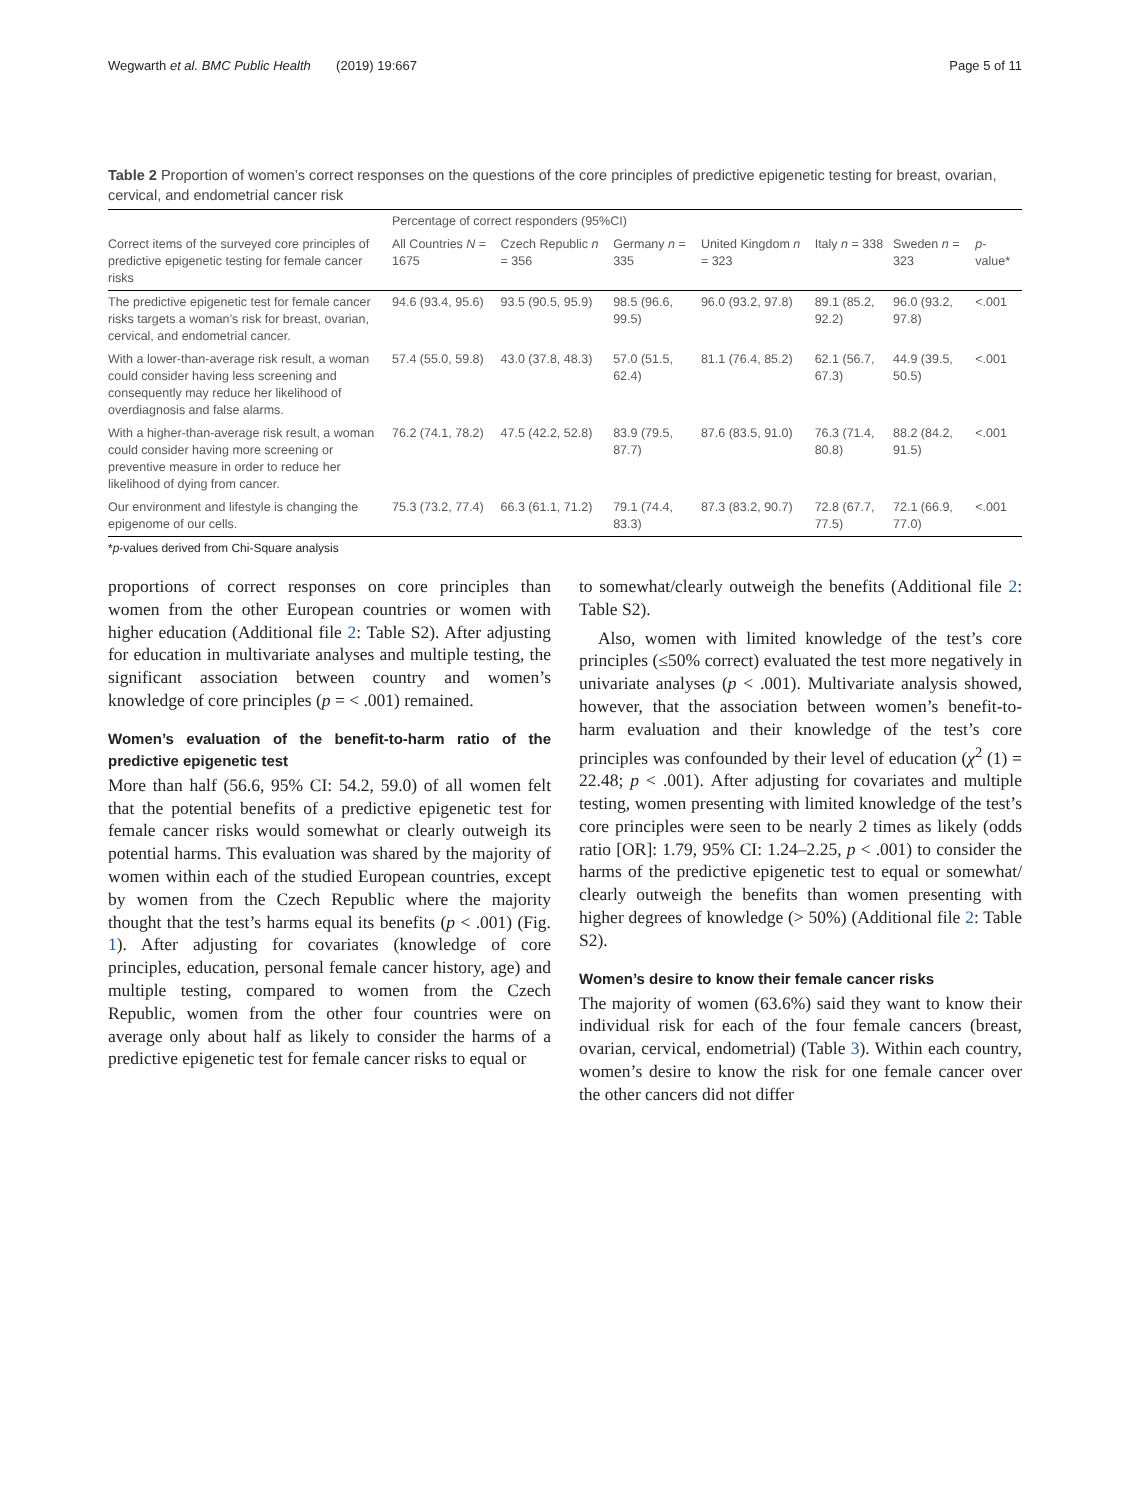Wegwarth et al. BMC Public Health (2019) 19:667 Page 5 of 11
Table 2 Proportion of women’s correct responses on the questions of the core principles of predictive epigenetic testing for breast, ovarian, cervical, and endometrial cancer risk
| | Percentage of correct responders (95%CI) | | | | | | |
| --- | --- | --- | --- | --- | --- | --- | --- |
| Correct items of the surveyed core principles of predictive epigenetic testing for female cancer risks | All Countries N = 1675 | Czech Republic n = 356 | Germany n = 335 | United Kingdom n = 323 | Italy n = 338 | Sweden n = 323 | p -value* |
| The predictive epigenetic test for female cancer risks targets a woman’s risk for breast, ovarian, cervical, and endometrial cancer. | 94.6 (93.4, 95.6) | 93.5 (90.5, 95.9) | 98.5 (96.6, 99.5) | 96.0 (93.2, 97.8) | 89.1 (85.2, 92.2) | 96.0 (93.2, 97.8) | <.001 |
| With a lower-than-average risk result, a woman could consider having less screening and consequently may reduce her likelihood of overdiagnosis and false alarms. | 57.4 (55.0, 59.8) | 43.0 (37.8, 48.3) | 57.0 (51.5, 62.4) | 81.1 (76.4, 85.2) | 62.1 (56.7, 67.3) | 44.9 (39.5, 50.5) | <.001 |
| With a higher-than-average risk result, a woman could consider having more screening or preventive measure in order to reduce her likelihood of dying from cancer. | 76.2 (74.1, 78.2) | 47.5 (42.2, 52.8) | 83.9 (79.5, 87.7) | 87.6 (83.5, 91.0) | 76.3 (71.4, 80.8) | 88.2 (84.2, 91.5) | <.001 |
| Our environment and lifestyle is changing the epigenome of our cells. | 75.3 (73.2, 77.4) | 66.3 (61.1, 71.2) | 79.1 (74.4, 83.3) | 87.3 (83.2, 90.7) | 72.8 (67.7, 77.5) | 72.1 (66.9, 77.0) | <.001 |
*p-values derived from Chi-Square analysis
proportions of correct responses on core principles than women from the other European countries or women with higher education (Additional file 2: Table S2). After adjusting for education in multivariate analyses and multiple testing, the significant association between country and women’s knowledge of core principles (p = < .001) remained.
Women’s evaluation of the benefit-to-harm ratio of the predictive epigenetic test
More than half (56.6, 95% CI: 54.2, 59.0) of all women felt that the potential benefits of a predictive epigenetic test for female cancer risks would somewhat or clearly outweigh its potential harms. This evaluation was shared by the majority of women within each of the studied European countries, except by women from the Czech Republic where the majority thought that the test’s harms equal its benefits (p < .001) (Fig. 1). After adjusting for covariates (knowledge of core principles, education, personal female cancer history, age) and multiple testing, compared to women from the Czech Republic, women from the other four countries were on average only about half as likely to consider the harms of a predictive epigenetic test for female cancer risks to equal or
to somewhat/clearly outweigh the benefits (Additional file 2: Table S2).
Also, women with limited knowledge of the test’s core principles (≤50% correct) evaluated the test more negatively in univariate analyses (p < .001). Multivariate analysis showed, however, that the association between women’s benefit-to-harm evaluation and their knowledge of the test’s core principles was confounded by their level of education (χ<sup>2</sup> (1) = 22.48; p < .001). After adjusting for covariates and multiple testing, women presenting with limited knowledge of the test’s core principles were seen to be nearly 2 times as likely (odds ratio [OR]: 1.79, 95% CI: 1.24–2.25, p < .001) to consider the harms of the predictive epigenetic test to equal or somewhat/ clearly outweigh the benefits than women presenting with higher degrees of knowledge (> 50%) (Additional file 2: Table S2).
Women’s desire to know their female cancer risks
The majority of women (63.6%) said they want to know their individual risk for each of the four female cancers (breast, ovarian, cervical, endometrial) (Table 3). Within each country, women’s desire to know the risk for one female cancer over the other cancers did not differ